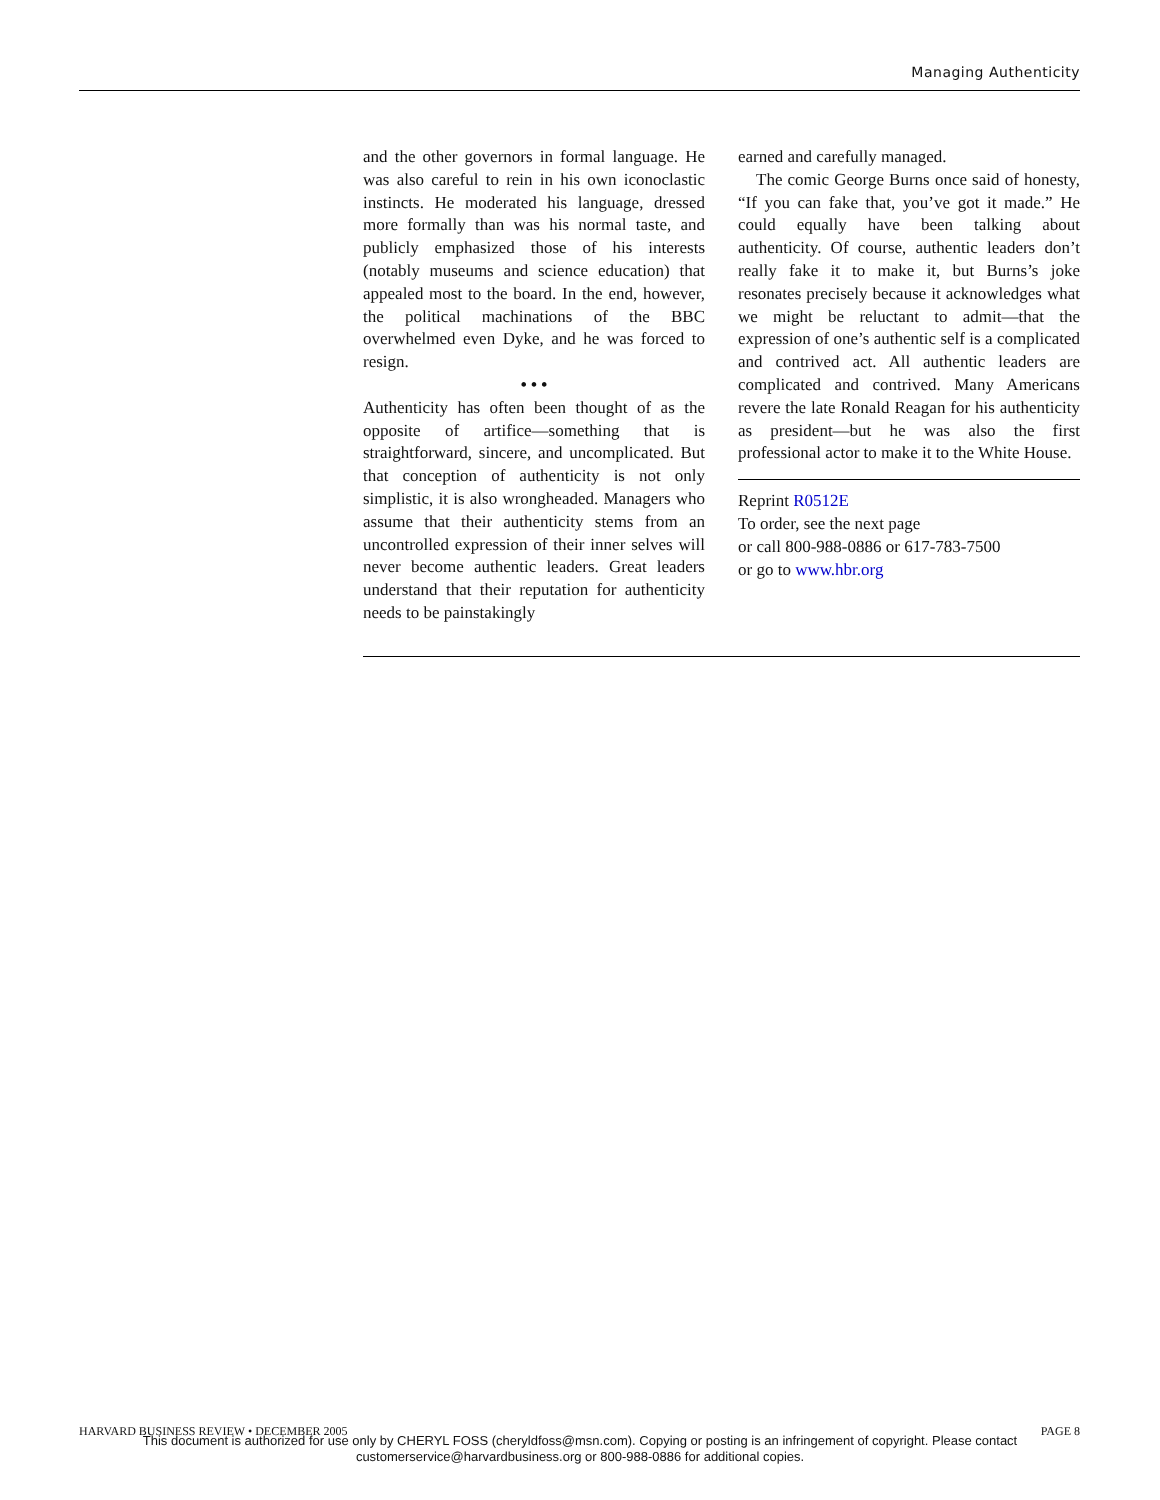Managing Authenticity
and the other governors in formal language. He was also careful to rein in his own iconoclastic instincts. He moderated his language, dressed more formally than was his normal taste, and publicly emphasized those of his interests (notably museums and science education) that appealed most to the board. In the end, however, the political machinations of the BBC overwhelmed even Dyke, and he was forced to resign.
• • •
Authenticity has often been thought of as the opposite of artifice—something that is straightforward, sincere, and uncomplicated. But that conception of authenticity is not only simplistic, it is also wrongheaded. Managers who assume that their authenticity stems from an uncontrolled expression of their inner selves will never become authentic leaders. Great leaders understand that their reputation for authenticity needs to be painstakingly
earned and carefully managed.
The comic George Burns once said of honesty, “If you can fake that, you’ve got it made.” He could equally have been talking about authenticity. Of course, authentic leaders don’t really fake it to make it, but Burns’s joke resonates precisely because it acknowledges what we might be reluctant to admit—that the expression of one’s authentic self is a complicated and contrived act. All authentic leaders are complicated and contrived. Many Americans revere the late Ronald Reagan for his authenticity as president—but he was also the first professional actor to make it to the White House.
Reprint R0512E
To order, see the next page
or call 800-988-0886 or 617-783-7500
or go to www.hbr.org
HARVARD BUSINESS REVIEW • DECEMBER 2005 PAGE 8
This document is authorized for use only by CHERYL FOSS (cheryldfoss@msn.com). Copying or posting is an infringement of copyright. Please contact customerservice@harvardbusiness.org or 800-988-0886 for additional copies.